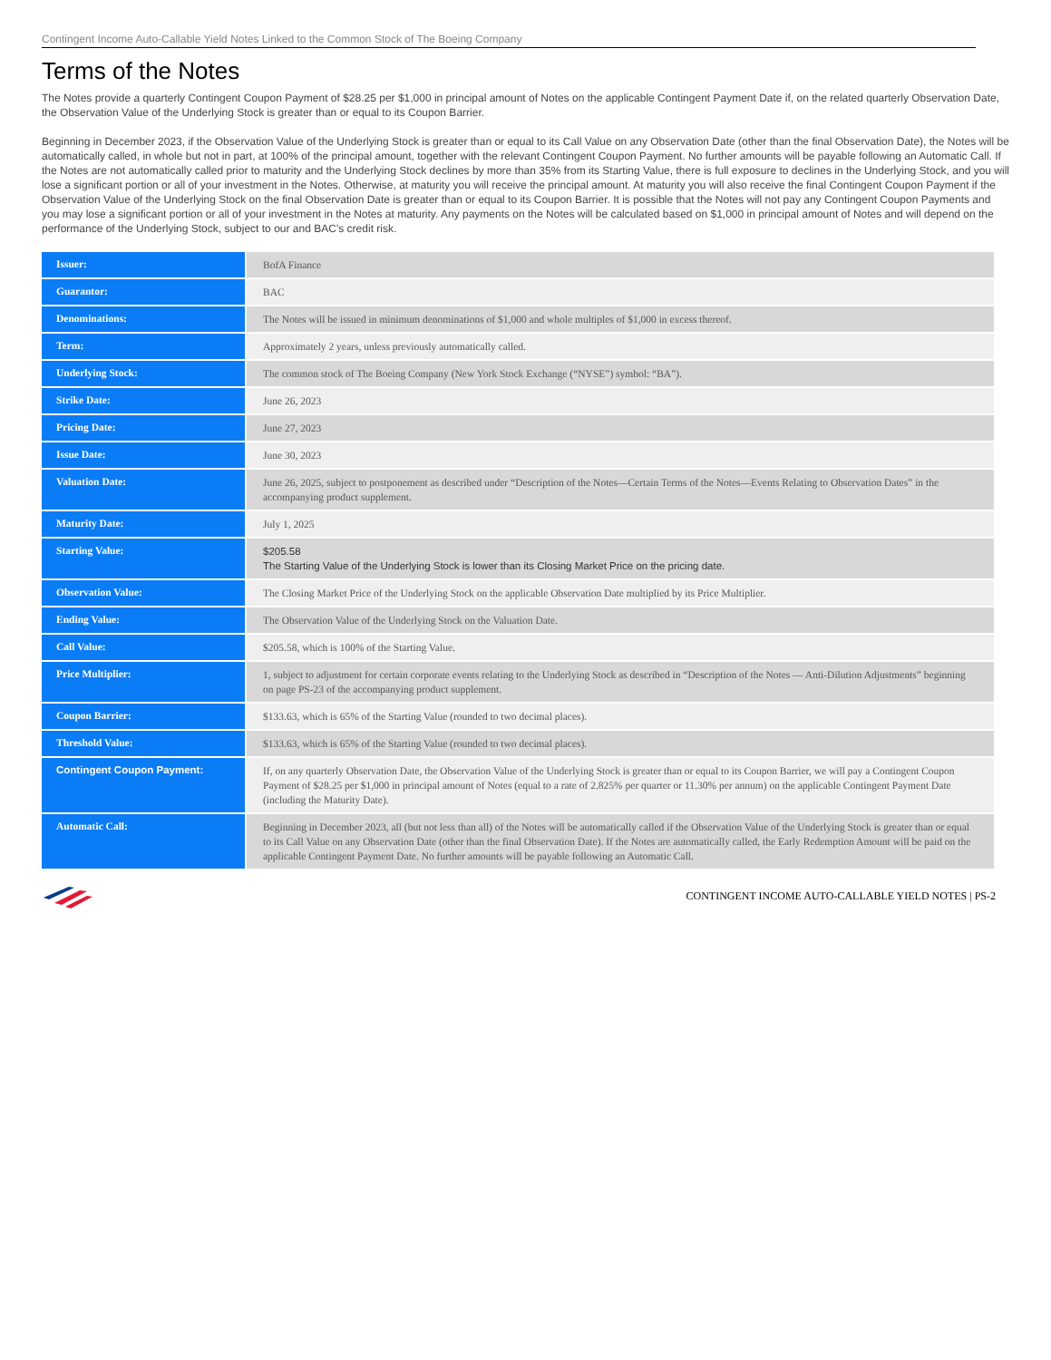Contingent Income Auto-Callable Yield Notes Linked to the Common Stock of The Boeing Company
Terms of the Notes
The Notes provide a quarterly Contingent Coupon Payment of $28.25 per $1,000 in principal amount of Notes on the applicable Contingent Payment Date if, on the related quarterly Observation Date, the Observation Value of the Underlying Stock is greater than or equal to its Coupon Barrier.
Beginning in December 2023, if the Observation Value of the Underlying Stock is greater than or equal to its Call Value on any Observation Date (other than the final Observation Date), the Notes will be automatically called, in whole but not in part, at 100% of the principal amount, together with the relevant Contingent Coupon Payment. No further amounts will be payable following an Automatic Call. If the Notes are not automatically called prior to maturity and the Underlying Stock declines by more than 35% from its Starting Value, there is full exposure to declines in the Underlying Stock, and you will lose a significant portion or all of your investment in the Notes. Otherwise, at maturity you will receive the principal amount. At maturity you will also receive the final Contingent Coupon Payment if the Observation Value of the Underlying Stock on the final Observation Date is greater than or equal to its Coupon Barrier. It is possible that the Notes will not pay any Contingent Coupon Payments and you may lose a significant portion or all of your investment in the Notes at maturity. Any payments on the Notes will be calculated based on $1,000 in principal amount of Notes and will depend on the performance of the Underlying Stock, subject to our and BAC’s credit risk.
| Issuer: | BofA Finance |
| Guarantor: | BAC |
| Denominations: | The Notes will be issued in minimum denominations of $1,000 and whole multiples of $1,000 in excess thereof. |
| Term: | Approximately 2 years, unless previously automatically called. |
| Underlying Stock: | The common stock of The Boeing Company (New York Stock Exchange (“NYSE”) symbol: “BA”). |
| Strike Date: | June 26, 2023 |
| Pricing Date: | June 27, 2023 |
| Issue Date: | June 30, 2023 |
| Valuation Date: | June 26, 2025, subject to postponement as described under “Description of the Notes—Certain Terms of the Notes—Events Relating to Observation Dates” in the accompanying product supplement. |
| Maturity Date: | July 1, 2025 |
| Starting Value: | $205.58 The Starting Value of the Underlying Stock is lower than its Closing Market Price on the pricing date. |
| Observation Value: | The Closing Market Price of the Underlying Stock on the applicable Observation Date multiplied by its Price Multiplier. |
| Ending Value: | The Observation Value of the Underlying Stock on the Valuation Date. |
| Call Value: | $205.58, which is 100% of the Starting Value. |
| Price Multiplier: | 1, subject to adjustment for certain corporate events relating to the Underlying Stock as described in “Description of the Notes — Anti-Dilution Adjustments” beginning on page PS-23 of the accompanying product supplement. |
| Coupon Barrier: | $133.63, which is 65% of the Starting Value (rounded to two decimal places). |
| Threshold Value: | $133.63, which is 65% of the Starting Value (rounded to two decimal places). |
| Contingent Coupon Payment: | If, on any quarterly Observation Date, the Observation Value of the Underlying Stock is greater than or equal to its Coupon Barrier, we will pay a Contingent Coupon Payment of $28.25 per $1,000 in principal amount of Notes (equal to a rate of 2.825% per quarter or 11.30% per annum) on the applicable Contingent Payment Date (including the Maturity Date). |
| Automatic Call: | Beginning in December 2023, all (but not less than all) of the Notes will be automatically called if the Observation Value of the Underlying Stock is greater than or equal to its Call Value on any Observation Date (other than the final Observation Date). If the Notes are automatically called, the Early Redemption Amount will be paid on the applicable Contingent Payment Date. No further amounts will be payable following an Automatic Call. |
CONTINGENT INCOME AUTO-CALLABLE YIELD NOTES | PS-2